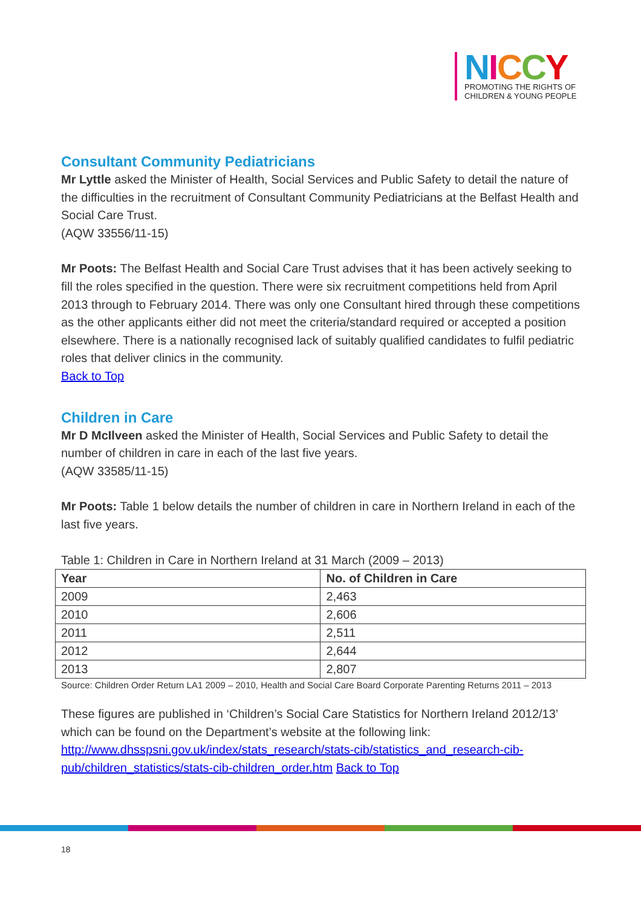NICCY
PROMOTING THE RIGHTS OF
CHILDREN & YOUNG PEOPLE
Consultant Community Pediatricians
Mr Lyttle asked the Minister of Health, Social Services and Public Safety to detail the nature of the difficulties in the recruitment of Consultant Community Pediatricians at the Belfast Health and Social Care Trust.
(AQW 33556/11-15)
Mr Poots: The Belfast Health and Social Care Trust advises that it has been actively seeking to fill the roles specified in the question. There were six recruitment competitions held from April 2013 through to February 2014. There was only one Consultant hired through these competitions as the other applicants either did not meet the criteria/standard required or accepted a position elsewhere. There is a nationally recognised lack of suitably qualified candidates to fulfil pediatric roles that deliver clinics in the community.
Back to Top
Children in Care
Mr D McIlveen asked the Minister of Health, Social Services and Public Safety to detail the number of children in care in each of the last five years.
(AQW 33585/11-15)
Mr Poots: Table 1 below details the number of children in care in Northern Ireland in each of the last five years.
Table 1: Children in Care in Northern Ireland at 31 March (2009 – 2013)
| Year | No. of Children in Care |
| --- | --- |
| 2009 | 2,463 |
| 2010 | 2,606 |
| 2011 | 2,511 |
| 2012 | 2,644 |
| 2013 | 2,807 |
Source: Children Order Return LA1 2009 – 2010, Health and Social Care Board Corporate Parenting Returns 2011 – 2013
These figures are published in ‘Children’s Social Care Statistics for Northern Ireland 2012/13’ which can be found on the Department’s website at the following link: http://www.dhsspsni.gov.uk/index/stats_research/stats-cib/statistics_and_research-cib-pub/children_statistics/stats-cib-children_order.htm Back to Top
18